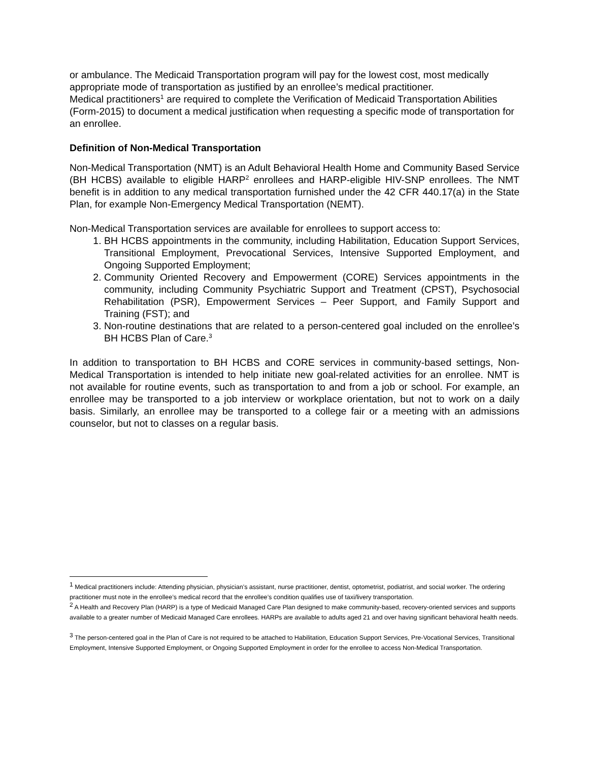or ambulance. The Medicaid Transportation program will pay for the lowest cost, most medically appropriate mode of transportation as justified by an enrollee’s medical practitioner.
Medical practitioners<sup>1</sup> are required to complete the Verification of Medicaid Transportation Abilities (Form-2015) to document a medical justification when requesting a specific mode of transportation for an enrollee.
Definition of Non-Medical Transportation
Non-Medical Transportation (NMT) is an Adult Behavioral Health Home and Community Based Service (BH HCBS) available to eligible HARP<sup>2</sup> enrollees and HARP-eligible HIV-SNP enrollees. The NMT benefit is in addition to any medical transportation furnished under the 42 CFR 440.17(a) in the State Plan, for example Non-Emergency Medical Transportation (NEMT).
Non-Medical Transportation services are available for enrollees to support access to:
1. BH HCBS appointments in the community, including Habilitation, Education Support Services, Transitional Employment, Prevocational Services, Intensive Supported Employment, and Ongoing Supported Employment;
2. Community Oriented Recovery and Empowerment (CORE) Services appointments in the community, including Community Psychiatric Support and Treatment (CPST), Psychosocial Rehabilitation (PSR), Empowerment Services – Peer Support, and Family Support and Training (FST); and
3. Non-routine destinations that are related to a person-centered goal included on the enrollee’s BH HCBS Plan of Care.<sup>3</sup>
In addition to transportation to BH HCBS and CORE services in community-based settings, Non-Medical Transportation is intended to help initiate new goal-related activities for an enrollee. NMT is not available for routine events, such as transportation to and from a job or school. For example, an enrollee may be transported to a job interview or workplace orientation, but not to work on a daily basis. Similarly, an enrollee may be transported to a college fair or a meeting with an admissions counselor, but not to classes on a regular basis.
<sup>1</sup> Medical practitioners include: Attending physician, physician’s assistant, nurse practitioner, dentist, optometrist, podiatrist, and social worker. The ordering practitioner must note in the enrollee’s medical record that the enrollee’s condition qualifies use of taxi/livery transportation.
<sup>2</sup> A Health and Recovery Plan (HARP) is a type of Medicaid Managed Care Plan designed to make community-based, recovery-oriented services and supports available to a greater number of Medicaid Managed Care enrollees. HARPs are available to adults aged 21 and over having significant behavioral health needs.
<sup>3</sup> The person-centered goal in the Plan of Care is not required to be attached to Habilitation, Education Support Services, Pre-Vocational Services, Transitional Employment, Intensive Supported Employment, or Ongoing Supported Employment in order for the enrollee to access Non-Medical Transportation.